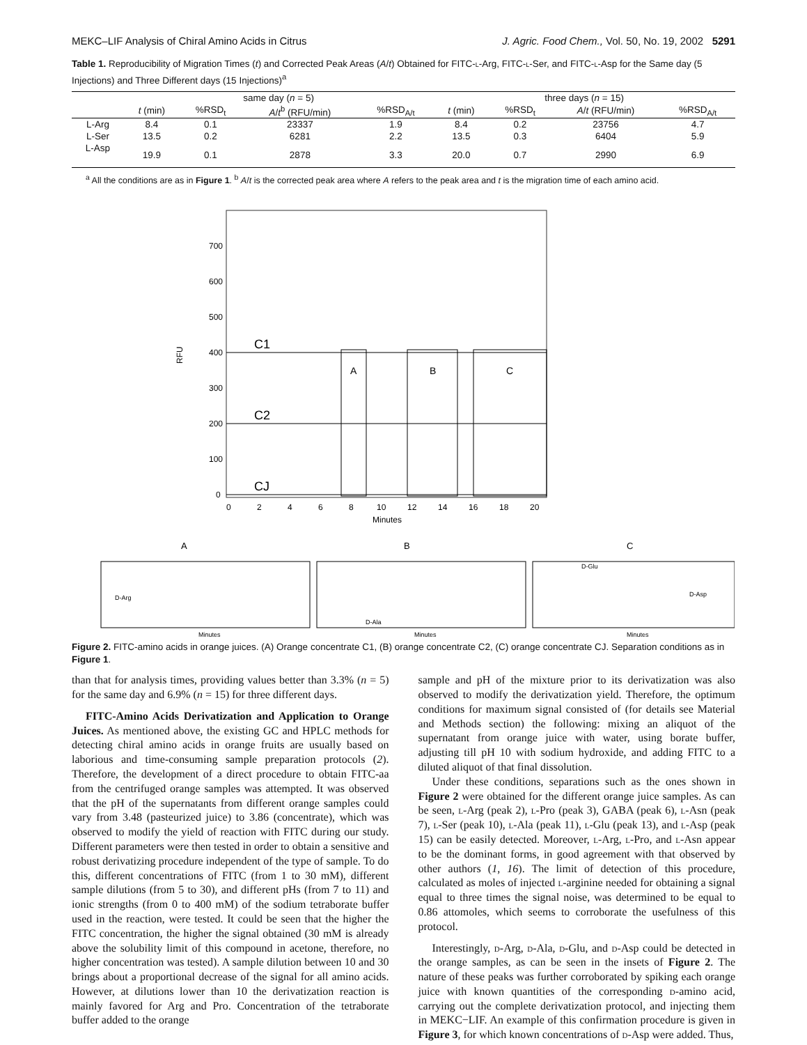MEKC–LIF Analysis of Chiral Amino Acids in Citrus J. Agric. Food Chem., Vol. 50, No. 19, 2002 5291
Table 1. Reproducibility of Migration Times (t) and Corrected Peak Areas (A/t) Obtained for FITC-l-Arg, FITC-l-Ser, and FITC-l-Asp for the Same day (5 Injections) and Three Different days (15 Injections)<sup>a</sup>
| | same day ( n = 5) | | | | three days ( n = 15) | | | |
| --- | --- | --- | --- | --- | --- | --- | --- | --- |
| | t (min) | %RSD<sub>t</sub> | A / t<sup>b</sup> (RFU/min) | %RSD<sub>A/t</sub> | t (min) | %RSD<sub>t</sub> | A / t (RFU/min) | %RSD<sub>A/t</sub> |
| L-Arg | 8.4 | 0.1 | 23337 | 1.9 | 8.4 | 0.2 | 23756 | 4.7 |
| L-Ser | 13.5 | 0.2 | 6281 | 2.2 | 13.5 | 0.3 | 6404 | 5.9 |
| L-Asp | 19.9 | 0.1 | 2878 | 3.3 | 20.0 | 0.7 | 2990 | 6.9 |
<sup>a</sup> All the conditions are as in Figure 1. <sup>b</sup> A/t is the corrected peak area where A refers to the peak area and t is the migration time of each amino acid.
C1
C2
CJ
A
B
C
700
600
500
400
300
200
100
0
RFU
0
2
4
6
8
10
12
14
16
18
20
Minutes
A
B
C
D-Arg
D-Ala
D-Glu
D-Asp
Minutes
Minutes
Minutes
Figure 2. FITC-amino acids in orange juices. (A) Orange concentrate C1, (B) orange concentrate C2, (C) orange concentrate CJ. Separation conditions as in Figure 1.
than that for analysis times, providing values better than 3.3% (n = 5) for the same day and 6.9% (n = 15) for three different days.
FITC-Amino Acids Derivatization and Application to Orange Juices. As mentioned above, the existing GC and HPLC methods for detecting chiral amino acids in orange fruits are usually based on laborious and time-consuming sample preparation protocols (2). Therefore, the development of a direct procedure to obtain FITC-aa from the centrifuged orange samples was attempted. It was observed that the pH of the supernatants from different orange samples could vary from 3.48 (pasteurized juice) to 3.86 (concentrate), which was observed to modify the yield of reaction with FITC during our study. Different parameters were then tested in order to obtain a sensitive and robust derivatizing procedure independent of the type of sample. To do this, different concentrations of FITC (from 1 to 30 mM), different sample dilutions (from 5 to 30), and different pHs (from 7 to 11) and ionic strengths (from 0 to 400 mM) of the sodium tetraborate buffer used in the reaction, were tested. It could be seen that the higher the FITC concentration, the higher the signal obtained (30 mM is already above the solubility limit of this compound in acetone, therefore, no higher concentration was tested). A sample dilution between 10 and 30 brings about a proportional decrease of the signal for all amino acids. However, at dilutions lower than 10 the derivatization reaction is mainly favored for Arg and Pro. Concentration of the tetraborate buffer added to the orange
sample and pH of the mixture prior to its derivatization was also observed to modify the derivatization yield. Therefore, the optimum conditions for maximum signal consisted of (for details see Material and Methods section) the following: mixing an aliquot of the supernatant from orange juice with water, using borate buffer, adjusting till pH 10 with sodium hydroxide, and adding FITC to a diluted aliquot of that final dissolution.
Under these conditions, separations such as the ones shown in Figure 2 were obtained for the different orange juice samples. As can be seen, l-Arg (peak 2), l-Pro (peak 3), GABA (peak 6), l-Asn (peak 7), l-Ser (peak 10), l-Ala (peak 11), l-Glu (peak 13), and l-Asp (peak 15) can be easily detected. Moreover, l-Arg, l-Pro, and l-Asn appear to be the dominant forms, in good agreement with that observed by other authors (1, 16). The limit of detection of this procedure, calculated as moles of injected l-arginine needed for obtaining a signal equal to three times the signal noise, was determined to be equal to 0.86 attomoles, which seems to corroborate the usefulness of this protocol.
Interestingly, d-Arg, d-Ala, d-Glu, and d-Asp could be detected in the orange samples, as can be seen in the insets of Figure 2. The nature of these peaks was further corroborated by spiking each orange juice with known quantities of the corresponding d-amino acid, carrying out the complete derivatization protocol, and injecting them in MEKC−LIF. An example of this confirmation procedure is given in Figure 3, for which known concentrations of d-Asp were added. Thus,